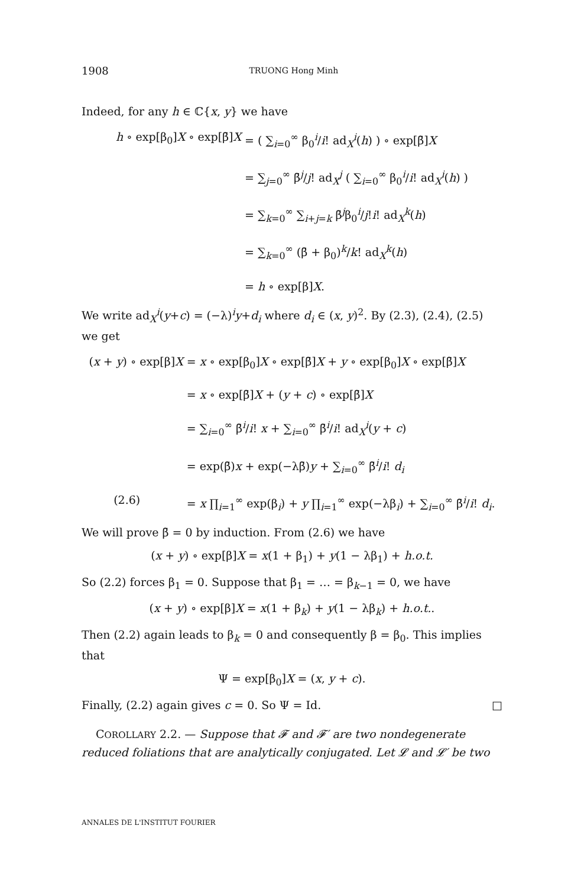1908 TRUONG Hong Minh
Indeed, for any h ∈ ℂ{x, y} we have
h ∘ exp[β<sub>0</sub>]X ∘ exp[β̄]X
= ( ∑<sub>i=0</sub><sup>∞</sup> β<sub>0</sub><sup>i</sup>/i! ad<sub>X</sub><sup>i</sup>(h) ) ∘ exp[β̄]X
= ∑<sub>j=0</sub><sup>∞</sup> β̄<sup>j</sup>/j! ad<sub>X</sub><sup>j</sup> ( ∑<sub>i=0</sub><sup>∞</sup> β<sub>0</sub><sup>i</sup>/i! ad<sub>X</sub><sup>i</sup>(h) )
= ∑<sub>k=0</sub><sup>∞</sup> ∑<sub>i+j=k</sub> β̄<sup>j</sup>β<sub>0</sub><sup>i</sup>/j!i! ad<sub>X</sub><sup>k</sup>(h)
= ∑<sub>k=0</sub><sup>∞</sup> (β̄ + β<sub>0</sub>)<sup>k</sup>/k! ad<sub>X</sub><sup>k</sup>(h)
= h ∘ exp[β]X.
We write ad<sub>X</sub><sup>i</sup>(y+c) = (−λ)<sup>i</sup>y+d<sub>i</sub> where d<sub>i</sub> ∈ (x, y)<sup>2</sup>. By (2.3), (2.4), (2.5) we get
(x + y) ∘ exp[β]X
= x ∘ exp[β<sub>0</sub>]X ∘ exp[β̄]X + y ∘ exp[β<sub>0</sub>]X ∘ exp[β̄]X
= x ∘ exp[β̄]X + (y + c) ∘ exp[β̄]X
= ∑<sub>i=0</sub><sup>∞</sup> β̄<sup>i</sup>/i! x + ∑<sub>i=0</sub><sup>∞</sup> β̄<sup>i</sup>/i! ad<sub>X</sub><sup>i</sup>(y + c)
= exp(β̄)x + exp(−λβ̄)y + ∑<sub>i=0</sub><sup>∞</sup> β̄<sup>i</sup>/i! d<sub>i</sub>
(2.6)
= x ∏<sub>i=1</sub><sup>∞</sup> exp(β<sub>i</sub>) + y ∏<sub>i=1</sub><sup>∞</sup> exp(−λβ<sub>i</sub>) + ∑<sub>i=0</sub><sup>∞</sup> β̄<sup>i</sup>/i! d<sub>i</sub>.
We will prove β̄ = 0 by induction. From (2.6) we have
(x + y) ∘ exp[β]X = x(1 + β<sub>1</sub>) + y(1 − λβ<sub>1</sub>) + h.o.t.
So (2.2) forces β<sub>1</sub> = 0. Suppose that β<sub>1</sub> = … = β<sub>k−1</sub> = 0, we have
(x + y) ∘ exp[β]X = x(1 + β<sub>k</sub>) + y(1 − λβ<sub>k</sub>) + h.o.t..
Then (2.2) again leads to β<sub>k</sub> = 0 and consequently β = β<sub>0</sub>. This implies that
Ψ = exp[β<sub>0</sub>]X = (x, y + c).
Finally, (2.2) again gives c = 0. So Ψ = Id. □
COROLLARY 2.2. — Suppose that 𝓕 and 𝓕′ are two nondegenerate reduced foliations that are analytically conjugated. Let 𝓛 and 𝓛′ be two
ANNALES DE L'INSTITUT FOURIER